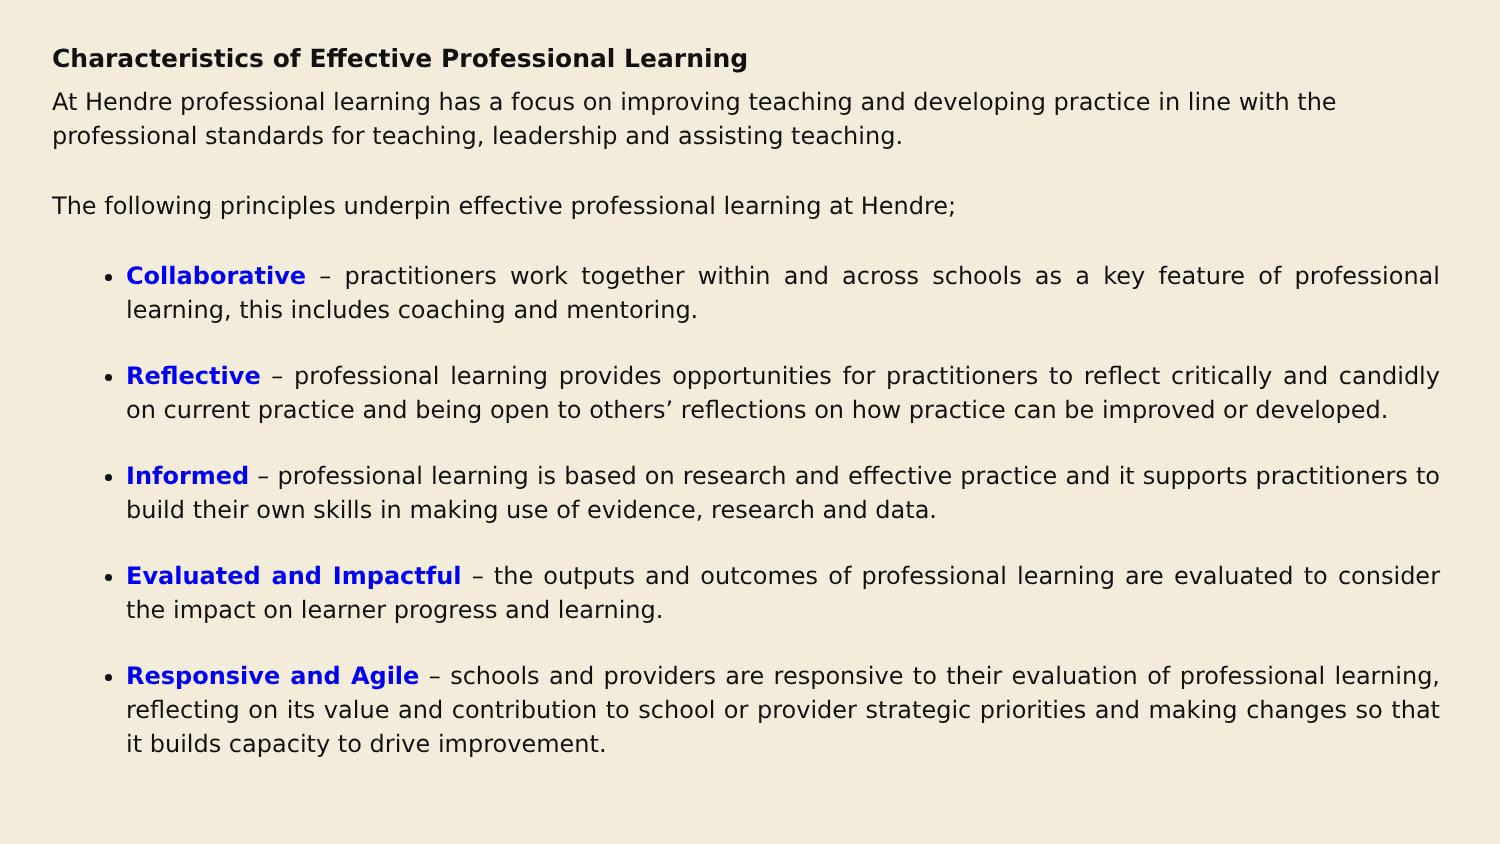Characteristics of Effective Professional Learning
At Hendre professional learning has a focus on improving teaching and developing practice in line with the professional standards for teaching, leadership and assisting teaching.
The following principles underpin effective professional learning at Hendre;
Collaborative – practitioners work together within and across schools as a key feature of professional learning, this includes coaching and mentoring.
Reflective – professional learning provides opportunities for practitioners to reflect critically and candidly on current practice and being open to others’ reflections on how practice can be improved or developed.
Informed – professional learning is based on research and effective practice and it supports practitioners to build their own skills in making use of evidence, research and data.
Evaluated and Impactful – the outputs and outcomes of professional learning are evaluated to consider the impact on learner progress and learning.
Responsive and Agile – schools and providers are responsive to their evaluation of professional learning, reflecting on its value and contribution to school or provider strategic priorities and making changes so that it builds capacity to drive improvement.